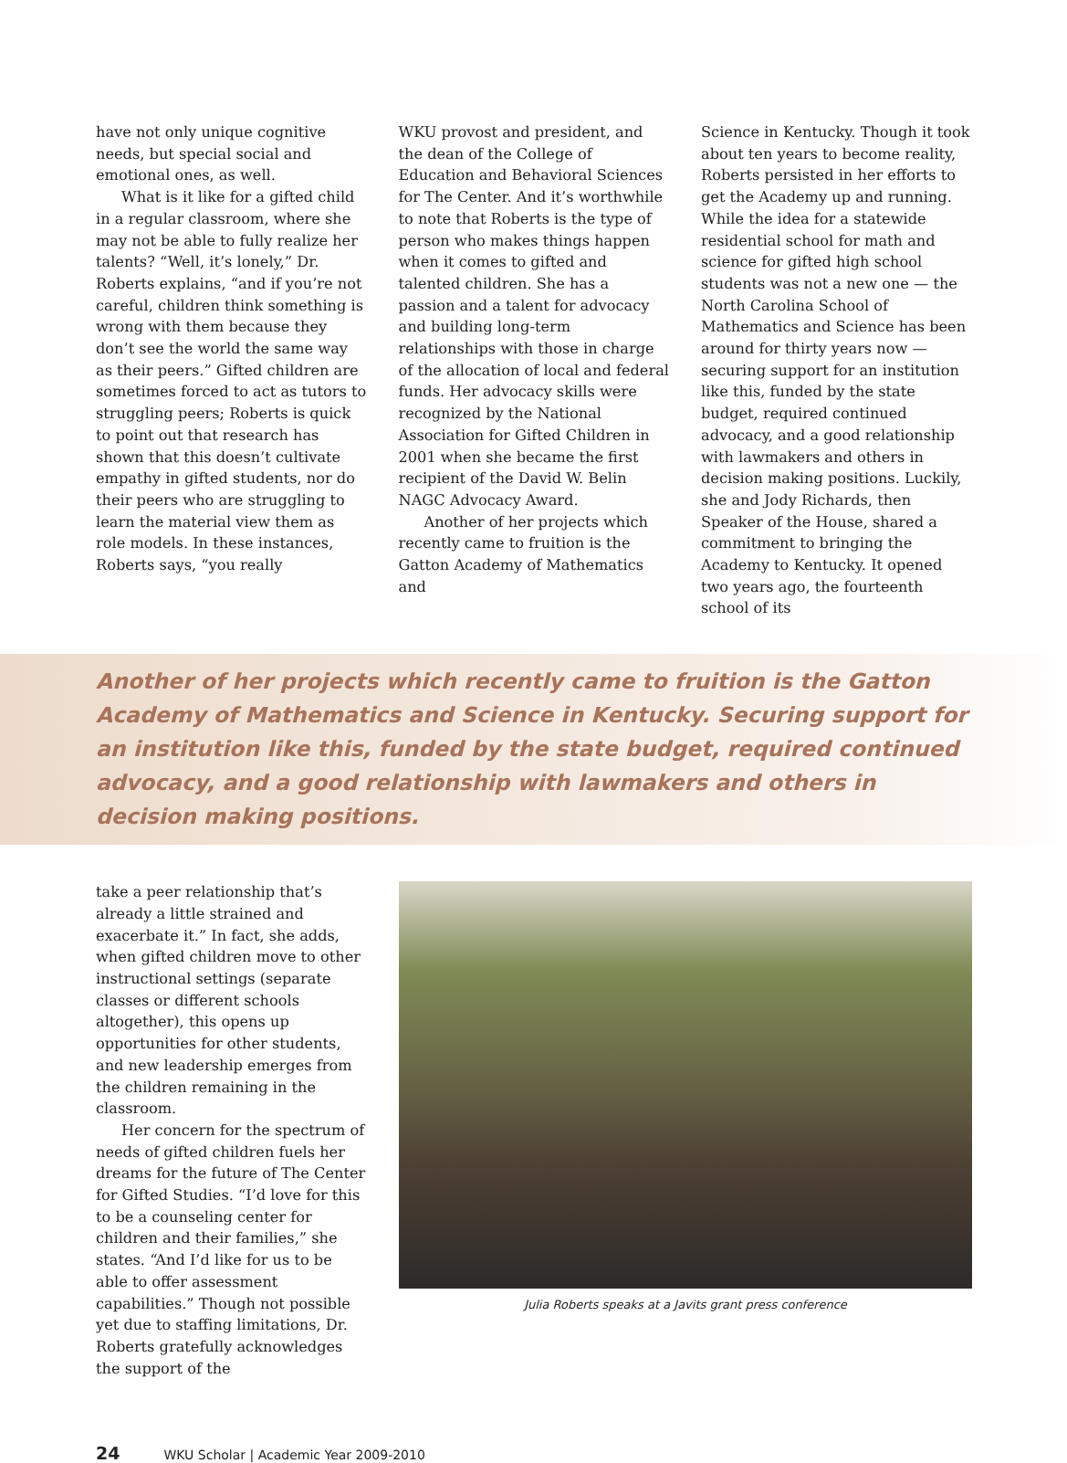have not only unique cognitive needs, but special social and emotional ones, as well.
What is it like for a gifted child in a regular classroom, where she may not be able to fully realize her talents? “Well, it’s lonely,” Dr. Roberts explains, “and if you’re not careful, children think something is wrong with them because they don’t see the world the same way as their peers.” Gifted children are sometimes forced to act as tutors to struggling peers; Roberts is quick to point out that research has shown that this doesn’t cultivate empathy in gifted students, nor do their peers who are struggling to learn the material view them as role models. In these instances, Roberts says, “you really
WKU provost and president, and the dean of the College of Education and Behavioral Sciences for The Center. And it’s worthwhile to note that Roberts is the type of person who makes things happen when it comes to gifted and talented children. She has a passion and a talent for advocacy and building long-term relationships with those in charge of the allocation of local and federal funds. Her advocacy skills were recognized by the National Association for Gifted Children in 2001 when she became the first recipient of the David W. Belin NAGC Advocacy Award.
Another of her projects which recently came to fruition is the Gatton Academy of Mathematics and
Science in Kentucky. Though it took about ten years to become reality, Roberts persisted in her efforts to get the Academy up and running. While the idea for a statewide residential school for math and science for gifted high school students was not a new one — the North Carolina School of Mathematics and Science has been around for thirty years now — securing support for an institution like this, funded by the state budget, required continued advocacy, and a good relationship with lawmakers and others in decision making positions. Luckily, she and Jody Richards, then Speaker of the House, shared a commitment to bringing the Academy to Kentucky. It opened two years ago, the fourteenth school of its
Another of her projects which recently came to fruition is the Gatton Academy of Mathematics and Science in Kentucky. Securing support for an institution like this, funded by the state budget, required continued advocacy, and a good relationship with lawmakers and others in decision making positions.
take a peer relationship that’s already a little strained and exacerbate it.” In fact, she adds, when gifted children move to other instructional settings (separate classes or different schools altogether), this opens up opportunities for other students, and new leadership emerges from the children remaining in the classroom.
Her concern for the spectrum of needs of gifted children fuels her dreams for the future of The Center for Gifted Studies. “I’d love for this to be a counseling center for children and their families,” she states. “And I’d like for us to be able to offer assessment capabilities.” Though not possible yet due to staffing limitations, Dr. Roberts gratefully acknowledges the support of the
Julia Roberts speaks at a Javits grant press conference
24 WKU Scholar | Academic Year 2009-2010